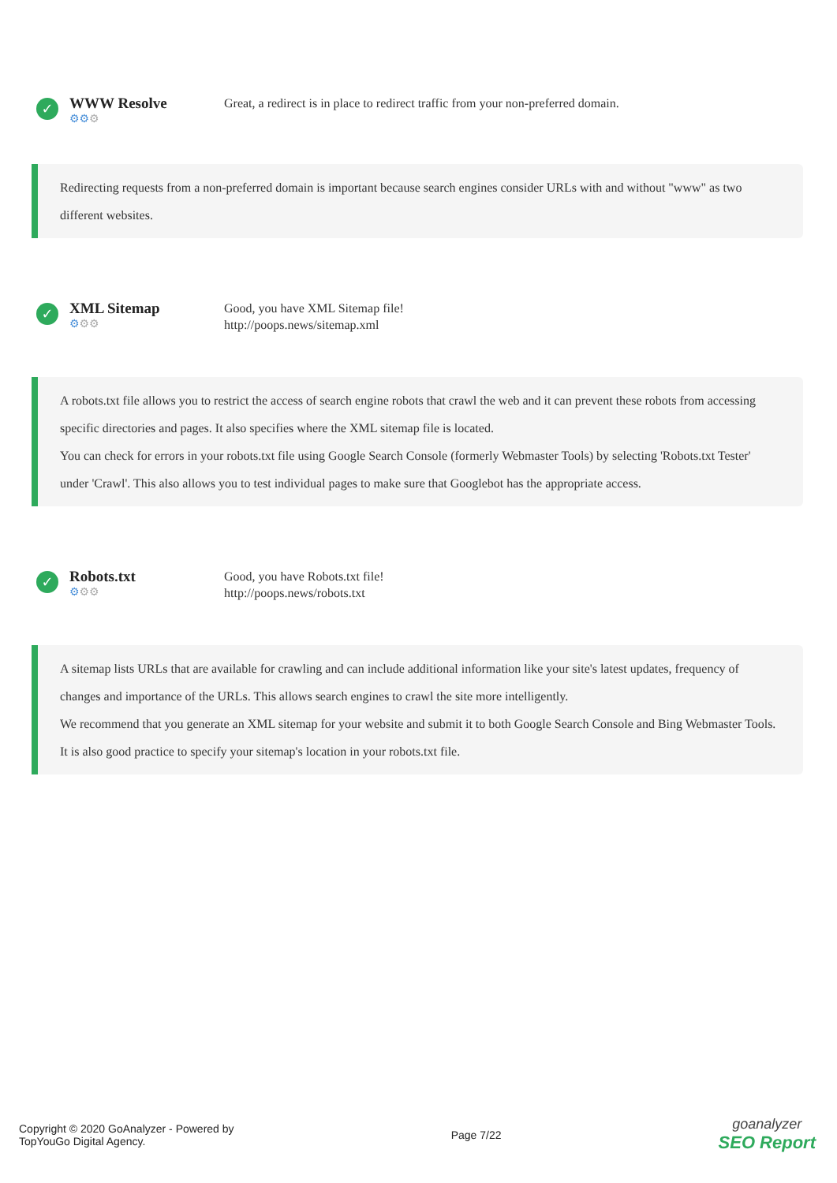✓
WWW Resolve
⚙⚙⚙
Great, a redirect is in place to redirect traffic from your non-preferred domain.
Redirecting requests from a non-preferred domain is important because search engines consider URLs with and without "www" as two different websites.
✓
XML Sitemap
⚙⚙⚙
Good, you have XML Sitemap file!
http://poops.news/sitemap.xml
A robots.txt file allows you to restrict the access of search engine robots that crawl the web and it can prevent these robots from accessing specific directories and pages. It also specifies where the XML sitemap file is located.
You can check for errors in your robots.txt file using Google Search Console (formerly Webmaster Tools) by selecting 'Robots.txt Tester' under 'Crawl'. This also allows you to test individual pages to make sure that Googlebot has the appropriate access.
✓
Robots.txt
⚙⚙⚙
Good, you have Robots.txt file!
http://poops.news/robots.txt
A sitemap lists URLs that are available for crawling and can include additional information like your site's latest updates, frequency of changes and importance of the URLs. This allows search engines to crawl the site more intelligently.
We recommend that you generate an XML sitemap for your website and submit it to both Google Search Console and Bing Webmaster Tools. It is also good practice to specify your sitemap's location in your robots.txt file.
Copyright © 2020 GoAnalyzer - Powered by
TopYouGo Digital Agency.
Page 7/22
goanalyzer
SEO Report